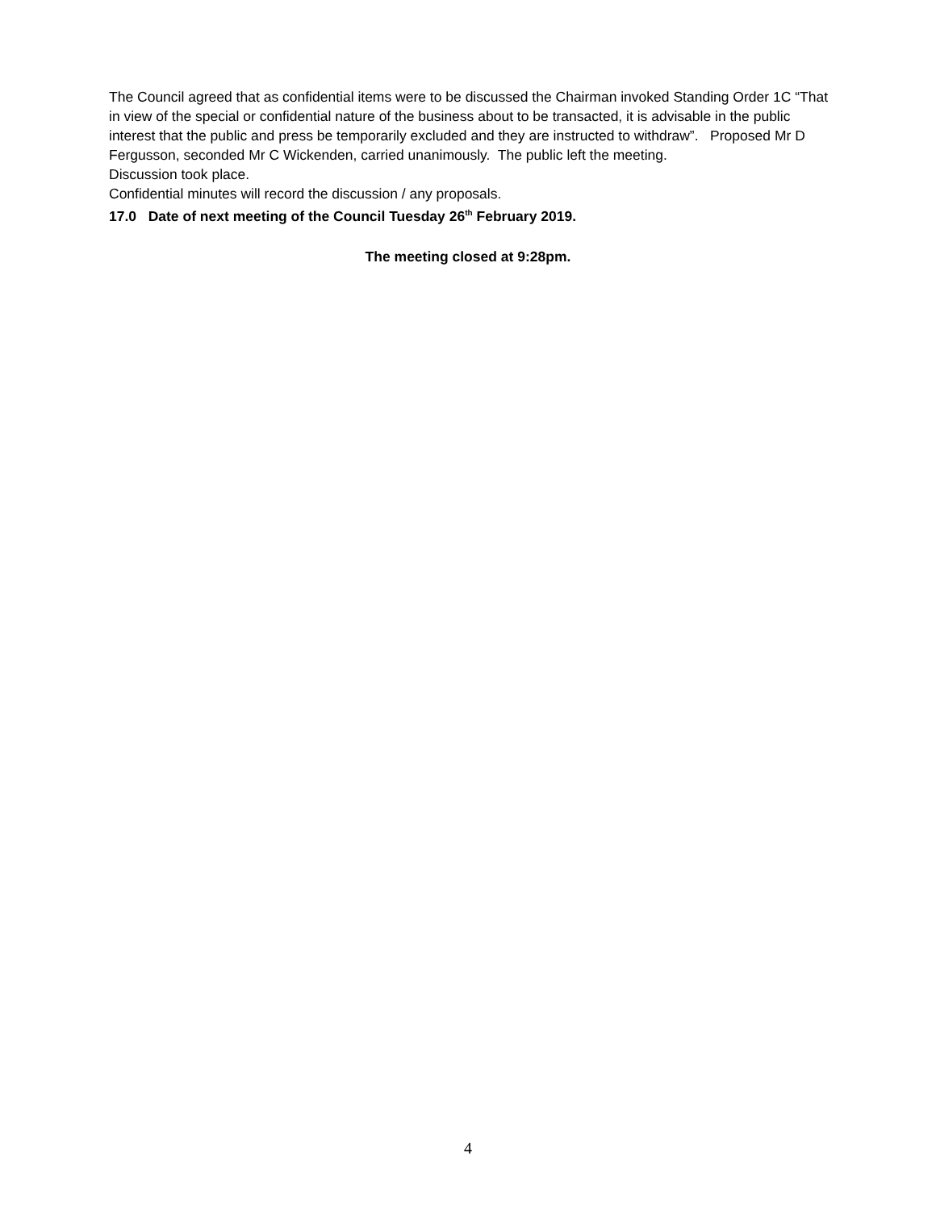The Council agreed that as confidential items were to be discussed the Chairman invoked Standing Order 1C “That in view of the special or confidential nature of the business about to be transacted, it is advisable in the public interest that the public and press be temporarily excluded and they are instructed to withdraw”. Proposed Mr D Fergusson, seconded Mr C Wickenden, carried unanimously. The public left the meeting.
Discussion took place.
Confidential minutes will record the discussion / any proposals.
17.0 Date of next meeting of the Council Tuesday 26<sup>th</sup> February 2019.
The meeting closed at 9:28pm.
4